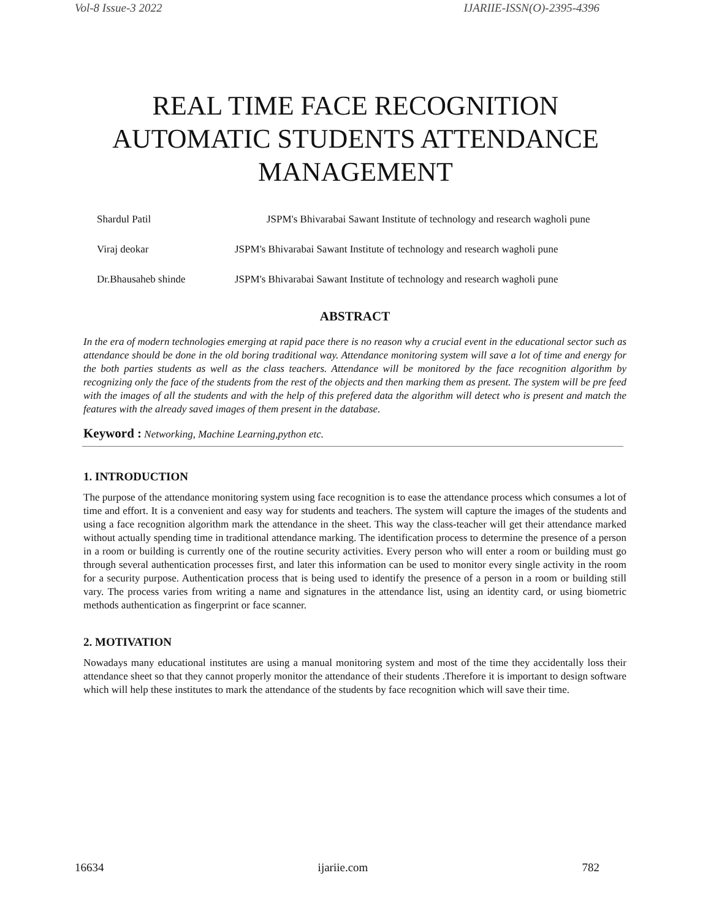Vol-8 Issue-3 2022 IJARIIE-ISSN(O)-2395-4396
REAL TIME FACE RECOGNITION
AUTOMATIC STUDENTS ATTENDANCE
MANAGEMENT
Shardul Patil JSPM's Bhivarabai Sawant Institute of technology and research wagholi pune
Viraj deokar JSPM's Bhivarabai Sawant Institute of technology and research wagholi pune
Dr.Bhausaheb shinde JSPM's Bhivarabai Sawant Institute of technology and research wagholi pune
ABSTRACT
In the era of modern technologies emerging at rapid pace there is no reason why a crucial event in the educational sector such as attendance should be done in the old boring traditional way. Attendance monitoring system will save a lot of time and energy for the both parties students as well as the class teachers. Attendance will be monitored by the face recognition algorithm by recognizing only the face of the students from the rest of the objects and then marking them as present. The system will be pre feed with the images of all the students and with the help of this prefered data the algorithm will detect who is present and match the features with the already saved images of them present in the database.
Keyword : Networking, Machine Learning,python etc.
1. INTRODUCTION
The purpose of the attendance monitoring system using face recognition is to ease the attendance process which consumes a lot of time and effort. It is a convenient and easy way for students and teachers. The system will capture the images of the students and using a face recognition algorithm mark the attendance in the sheet. This way the class-teacher will get their attendance marked without actually spending time in traditional attendance marking. The identification process to determine the presence of a person in a room or building is currently one of the routine security activities. Every person who will enter a room or building must go through several authentication processes first, and later this information can be used to monitor every single activity in the room for a security purpose. Authentication process that is being used to identify the presence of a person in a room or building still vary. The process varies from writing a name and signatures in the attendance list, using an identity card, or using biometric methods authentication as fingerprint or face scanner.
2. MOTIVATION
Nowadays many educational institutes are using a manual monitoring system and most of the time they accidentally loss their attendance sheet so that they cannot properly monitor the attendance of their students .Therefore it is important to design software which will help these institutes to mark the attendance of the students by face recognition which will save their time.
16634 ijariie.com 782